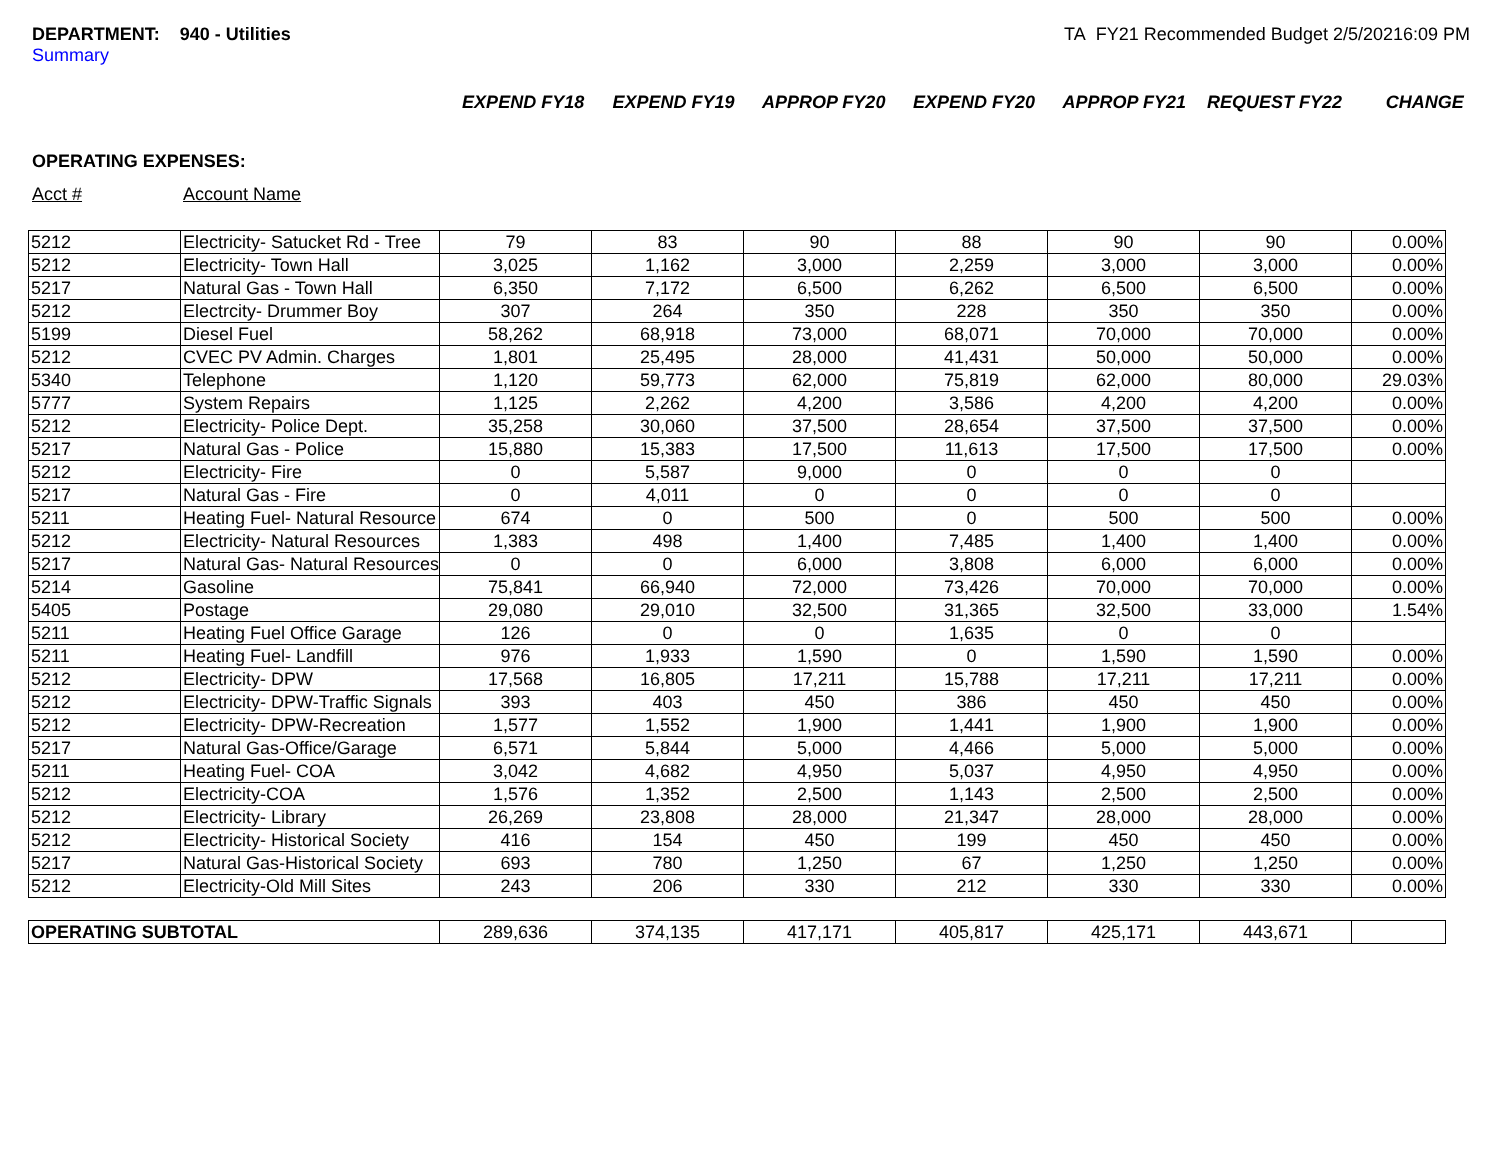DEPARTMENT: 940 - Utilities
Summary
TA FY21 Recommended Budget 2/5/20216:09 PM
EXPEND FY18 EXPEND FY19 APPROP FY20 EXPEND FY20 APPROP FY21 REQUEST FY22 CHANGE
OPERATING EXPENSES:
Acct # Account Name
| 5212 | Electricity- Satucket Rd - Tree | 79 | 83 | 90 | 88 | 90 | 90 | 0.00% |
| 5212 | Electricity- Town Hall | 3,025 | 1,162 | 3,000 | 2,259 | 3,000 | 3,000 | 0.00% |
| 5217 | Natural Gas - Town Hall | 6,350 | 7,172 | 6,500 | 6,262 | 6,500 | 6,500 | 0.00% |
| 5212 | Electrcity- Drummer Boy | 307 | 264 | 350 | 228 | 350 | 350 | 0.00% |
| 5199 | Diesel Fuel | 58,262 | 68,918 | 73,000 | 68,071 | 70,000 | 70,000 | 0.00% |
| 5212 | CVEC PV Admin. Charges | 1,801 | 25,495 | 28,000 | 41,431 | 50,000 | 50,000 | 0.00% |
| 5340 | Telephone | 1,120 | 59,773 | 62,000 | 75,819 | 62,000 | 80,000 | 29.03% |
| 5777 | System Repairs | 1,125 | 2,262 | 4,200 | 3,586 | 4,200 | 4,200 | 0.00% |
| 5212 | Electricity- Police Dept. | 35,258 | 30,060 | 37,500 | 28,654 | 37,500 | 37,500 | 0.00% |
| 5217 | Natural Gas - Police | 15,880 | 15,383 | 17,500 | 11,613 | 17,500 | 17,500 | 0.00% |
| 5212 | Electricity- Fire | 0 | 5,587 | 9,000 | 0 | 0 | 0 | |
| 5217 | Natural Gas - Fire | 0 | 4,011 | 0 | 0 | 0 | 0 | |
| 5211 | Heating Fuel- Natural Resource | 674 | 0 | 500 | 0 | 500 | 500 | 0.00% |
| 5212 | Electricity- Natural Resources | 1,383 | 498 | 1,400 | 7,485 | 1,400 | 1,400 | 0.00% |
| 5217 | Natural Gas- Natural Resources | 0 | 0 | 6,000 | 3,808 | 6,000 | 6,000 | 0.00% |
| 5214 | Gasoline | 75,841 | 66,940 | 72,000 | 73,426 | 70,000 | 70,000 | 0.00% |
| 5405 | Postage | 29,080 | 29,010 | 32,500 | 31,365 | 32,500 | 33,000 | 1.54% |
| 5211 | Heating Fuel Office Garage | 126 | 0 | 0 | 1,635 | 0 | 0 | |
| 5211 | Heating Fuel- Landfill | 976 | 1,933 | 1,590 | 0 | 1,590 | 1,590 | 0.00% |
| 5212 | Electricity- DPW | 17,568 | 16,805 | 17,211 | 15,788 | 17,211 | 17,211 | 0.00% |
| 5212 | Electricity- DPW-Traffic Signals | 393 | 403 | 450 | 386 | 450 | 450 | 0.00% |
| 5212 | Electricity- DPW-Recreation | 1,577 | 1,552 | 1,900 | 1,441 | 1,900 | 1,900 | 0.00% |
| 5217 | Natural Gas-Office/Garage | 6,571 | 5,844 | 5,000 | 4,466 | 5,000 | 5,000 | 0.00% |
| 5211 | Heating Fuel- COA | 3,042 | 4,682 | 4,950 | 5,037 | 4,950 | 4,950 | 0.00% |
| 5212 | Electricity-COA | 1,576 | 1,352 | 2,500 | 1,143 | 2,500 | 2,500 | 0.00% |
| 5212 | Electricity- Library | 26,269 | 23,808 | 28,000 | 21,347 | 28,000 | 28,000 | 0.00% |
| 5212 | Electricity- Historical Society | 416 | 154 | 450 | 199 | 450 | 450 | 0.00% |
| 5217 | Natural Gas-Historical Society | 693 | 780 | 1,250 | 67 | 1,250 | 1,250 | 0.00% |
| 5212 | Electricity-Old Mill Sites | 243 | 206 | 330 | 212 | 330 | 330 | 0.00% |
| OPERATING SUBTOTAL | | 289,636 | 374,135 | 417,171 | 405,817 | 425,171 | 443,671 | |